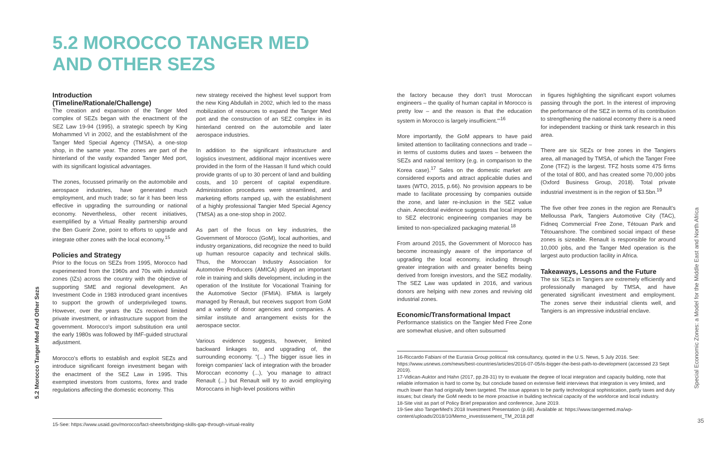5.2 MOROCCO TANGER MED
AND OTHER SEZS
Introduction
(Timeline/Rationale/Challenge)
The creation and expansion of the Tanger Med complex of SEZs began with the enactment of the SEZ Law 19-94 (1995), a strategic speech by King Mohammed VI in 2002, and the establishment of the Tanger Med Special Agency (TMSA), a one-stop shop, in the same year. The zones are part of the hinterland of the vastly expanded Tanger Med port, with its significant logistical advantages.
The zones, focussed primarily on the automobile and aerospace industries, have generated much employment, and much trade; so far it has been less effective in upgrading the surrounding or national economy. Nevertheless, other recent initiatives, exemplified by a Virtual Reality partnership around the Ben Guerir Zone, point to efforts to upgrade and integrate other zones with the local economy.<sup>15</sup>
Policies and Strategy
Prior to the focus on SEZs from 1995, Morocco had experimented from the 1960s and 70s with industrial zones (IZs) across the country with the objective of supporting SME and regional development. An Investment Code in 1983 introduced grant incentives to support the growth of underprivileged towns. However, over the years the IZs received limited private investment, or infrastructure support from the government. Morocco's import substitution era until the early 1980s was followed by IMF-guided structural adjustment.
Morocco's efforts to establish and exploit SEZs and introduce significant foreign investment began with the enactment of the SEZ Law in 1995. This exempted investors from customs, forex and trade regulations affecting the domestic economy. This
new strategy received the highest level support from the new King Abdullah in 2002, which led to the mass mobilization of resources to expand the Tanger Med port and the construction of an SEZ complex in its hinterland centred on the automobile and later aerospace industries.
In addition to the significant infrastructure and logistics investment, additional major incentives were provided in the form of the Hassan II fund which could provide grants of up to 30 percent of land and building costs, and 10 percent of capital expenditure. Administration procedures were streamlined, and marketing efforts ramped up, with the establishment of a highly professional Tangier Med Special Agency (TMSA) as a one-stop shop in 2002.
As part of the focus on key industries, the Government of Morocco (GoM), local authorities, and industry organizations, did recognize the need to build up human resource capacity and technical skills. Thus, the Moroccan Industry Association for Automotive Producers (AMICA) played an important role in training and skills development, including in the operation of the Institute for Vocational Training for the Automotive Sector (IFMIA). IFMIA is largely managed by Renault, but receives support from GoM and a variety of donor agencies and companies. A similar institute and arrangement exists for the aerospace sector.
Various evidence suggests, however, limited backward linkages to, and upgrading of, the surrounding economy. "(...) The bigger issue lies in foreign companies' lack of integration with the broader Moroccan economy (...), 'you manage to attract Renault (...) but Renault will try to avoid employing Moroccans in high-level positions within
15-See: https://www.usaid.gov/morocco/fact-sheets/bridging-skills-gap-through-virtual-reality
5.2 Morocco Tanger Med And Other Sezs
the factory because they don't trust Moroccan engineers – the quality of human capital in Morocco is pretty low – and the reason is that the education system in Morocco is largely insufficient.'"<sup>16</sup>
More importantly, the GoM appears to have paid limited attention to facilitating connections and trade – in terms of customs duties and taxes – between the SEZs and national territory (e.g. in comparison to the Korea case).<sup>17</sup> Sales on the domestic market are considered exports and attract applicable duties and taxes (WTO, 2015, p.66). No provision appears to be made to facilitate processing by companies outside the zone, and later re-inclusion in the SEZ value chain. Anecdotal evidence suggests that local imports to SEZ electronic engineering companies may be limited to non-specialized packaging material.<sup>18</sup>
From around 2015, the Government of Morocco has become increasingly aware of the importance of upgrading the local economy, including through greater integration with and greater benefits being derived from foreign investors, and the SEZ modality. The SEZ Law was updated in 2016, and various donors are helping with new zones and reviving old industrial zones.
Economic/Transformational Impact
Performance statistics on the Tangier Med Free Zone are somewhat elusive, and often subsumed
in figures highlighting the significant export volumes passing through the port. In the interest of improving the performance of the SEZ in terms of its contribution to strengthening the national economy there is a need for independent tracking or think tank research in this area.
There are six SEZs or free zones in the Tangiers area, all managed by TMSA, of which the Tanger Free Zone (TFZ) is the largest. TFZ hosts some 475 firms of the total of 800, and has created some 70,000 jobs (Oxford Business Group, 2018). Total private industrial investment is in the region of $3.5bn.<sup>19</sup>
The five other free zones in the region are Renault's Melloussa Park, Tangiers Automotive City (TAC), Fidneq Commercial Free Zone, Tétouan Park and Tétouanshore. The combined social impact of these zones is sizeable. Renault is responsible for around 10,000 jobs, and the Tanger Med operation is the largest auto production facility in Africa.
Takeaways, Lessons and the Future
The six SEZs in Tangiers are extremely efficiently and professionally managed by TMSA, and have generated significant investment and employment. The zones serve their industrial clients well, and Tangiers is an impressive industrial enclave.
16-Riccardo Fabiani of the Eurasia Group political risk consultancy, quoted in the U.S. News, 5 July 2016. See: https://www.usnews.com/news/best-countries/articles/2016-07-05/is-bigger-the-best-path-to-development (accessed 23 Sept 2019).
17-Vidican-Auktor and Hahn (2017, pp.28-31) try to evaluate the degree of local integration and capacity building, note that reliable information is hard to come by, but conclude based on extensive field interviews that integration is very limited, and much lower than had originally been targeted. The issue appears to be partly technological sophistication, partly taxes and duty issues; but clearly the GoM needs to be more proactive in building technical capacity of the workforce and local industry.
18-Site visit as part of Policy Brief preparation and conference, June 2019.
19-See also TangerMed's 2018 Investment Presentation (p.68). Available at: https://www.tangermed.ma/wp-content/uploads/2018/10/Memo_investissement_TM_2018.pdf
Special Economic Zones: a Model for the Middle East and North Africa
35